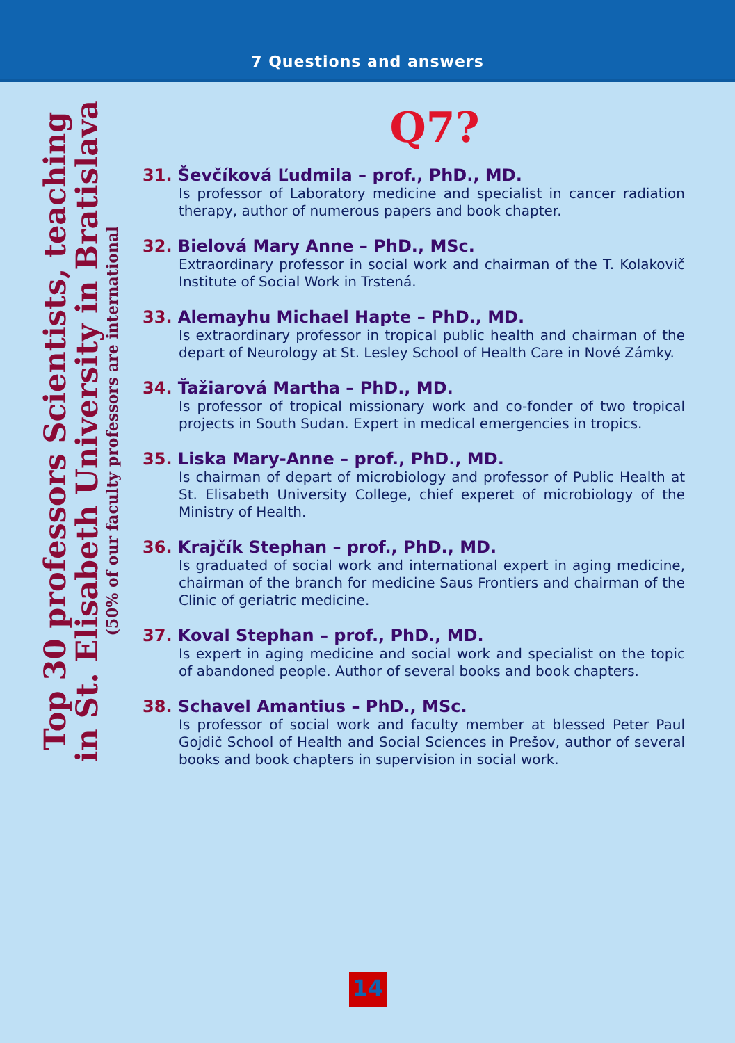7 Questions and answers
Top 30 professors Scientists, teaching
in St. Elisabeth University in Bratislava
(50% of our faculty professors are international
Q7?
31. Ševčíková Ľudmila – prof., PhD., MD.
Is professor of Laboratory medicine and specialist in cancer radiation therapy, author of numerous papers and book chapter.
32. Bielová Mary Anne – PhD., MSc.
Extraordinary professor in social work and chairman of the T. Kolakovič Institute of Social Work in Trstená.
33. Alemayhu Michael Hapte – PhD., MD.
Is extraordinary professor in tropical public health and chairman of the depart of Neurology at St. Lesley School of Health Care in Nové Zámky.
34. Ťažiarová Martha – PhD., MD.
Is professor of tropical missionary work and co-fonder of two tropical projects in South Sudan. Expert in medical emergencies in tropics.
35. Liska Mary-Anne – prof., PhD., MD.
Is chairman of depart of microbiology and professor of Public Health at St. Elisabeth University College, chief experet of microbiology of the Ministry of Health.
36. Krajčík Stephan – prof., PhD., MD.
Is graduated of social work and international expert in aging medicine, chairman of the branch for medicine Saus Frontiers and chairman of the Clinic of geriatric medicine.
37. Koval Stephan – prof., PhD., MD.
Is expert in aging medicine and social work and specialist on the topic of abandoned people. Author of several books and book chapters.
38. Schavel Amantius – PhD., MSc.
Is professor of social work and faculty member at blessed Peter Paul Gojdič School of Health and Social Sciences in Prešov, author of several books and book chapters in supervision in social work.
14